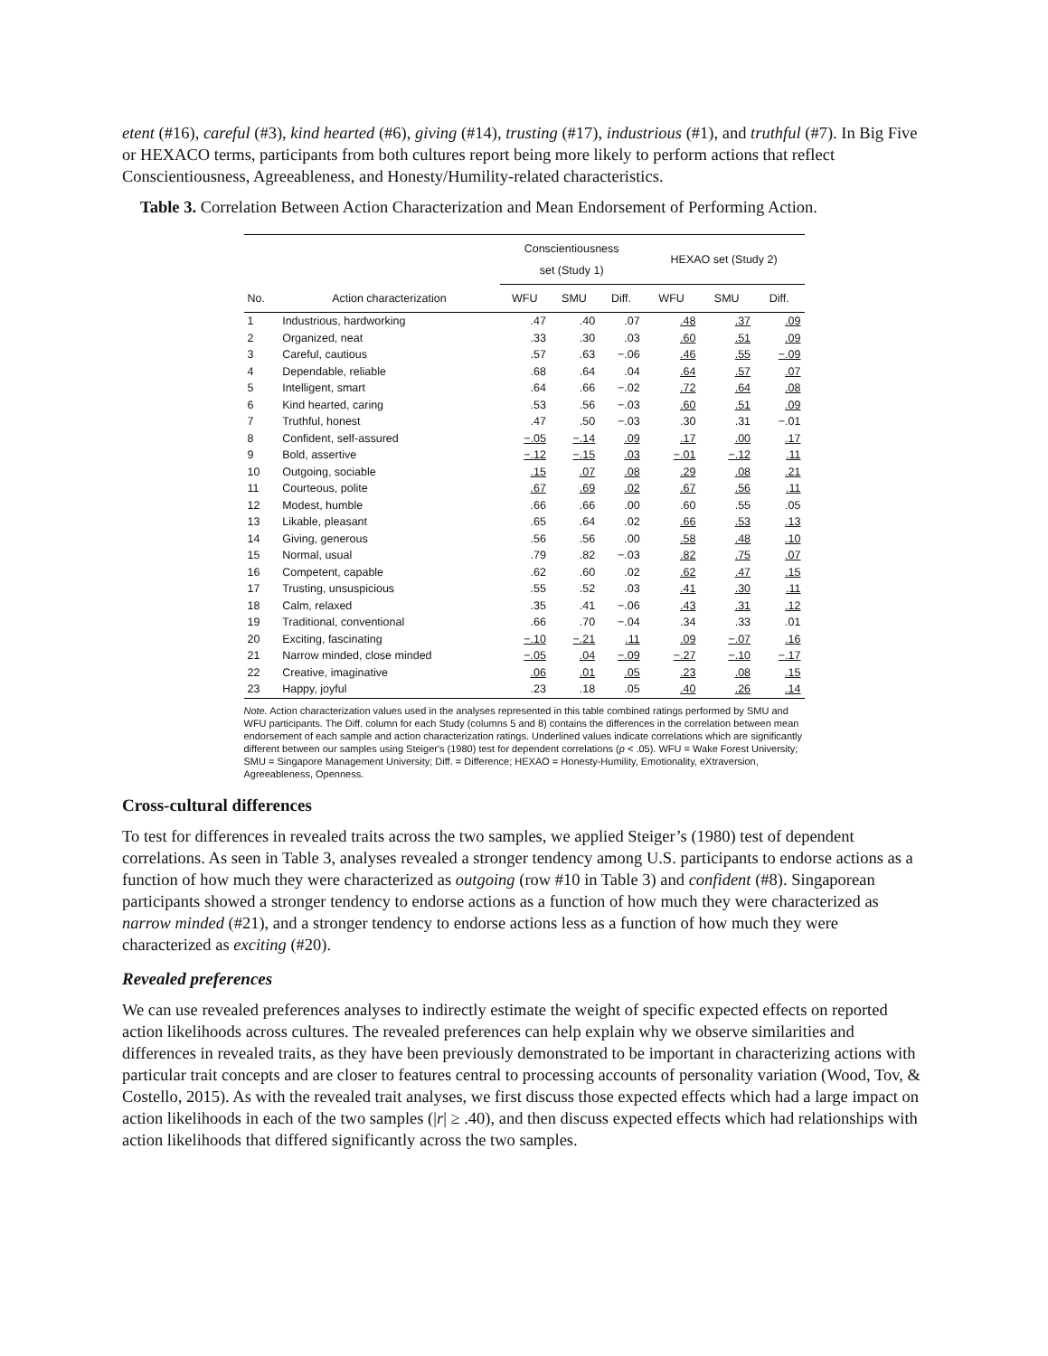etent (#16), careful (#3), kind hearted (#6), giving (#14), trusting (#17), industrious (#1), and truthful (#7). In Big Five or HEXACO terms, participants from both cultures report being more likely to perform actions that reflect Conscientiousness, Agreeableness, and Honesty/Humility-related characteristics.
Table 3. Correlation Between Action Characterization and Mean Endorsement of Performing Action.
| | | Conscientiousness set (Study 1) | | | HEXAO set (Study 2) | | |
| --- | --- | --- | --- | --- | --- | --- | --- |
| No. | Action characterization | WFU | SMU | Diff. | WFU | SMU | Diff. |
| 1 | Industrious, hardworking | .47 | .40 | .07 | .48 | .37 | .09 |
| 2 | Organized, neat | .33 | .30 | .03 | .60 | .51 | .09 |
| 3 | Careful, cautious | .57 | .63 | −.06 | .46 | .55 | −.09 |
| 4 | Dependable, reliable | .68 | .64 | .04 | .64 | .57 | .07 |
| 5 | Intelligent, smart | .64 | .66 | −.02 | .72 | .64 | .08 |
| 6 | Kind hearted, caring | .53 | .56 | −.03 | .60 | .51 | .09 |
| 7 | Truthful, honest | .47 | .50 | −.03 | .30 | .31 | −.01 |
| 8 | Confident, self-assured | −.05 | −.14 | .09 | .17 | .00 | .17 |
| 9 | Bold, assertive | −.12 | −.15 | .03 | −.01 | −.12 | .11 |
| 10 | Outgoing, sociable | .15 | .07 | .08 | .29 | .08 | .21 |
| 11 | Courteous, polite | .67 | .69 | .02 | .67 | .56 | .11 |
| 12 | Modest, humble | .66 | .66 | .00 | .60 | .55 | .05 |
| 13 | Likable, pleasant | .65 | .64 | .02 | .66 | .53 | .13 |
| 14 | Giving, generous | .56 | .56 | .00 | .58 | .48 | .10 |
| 15 | Normal, usual | .79 | .82 | −.03 | .82 | .75 | .07 |
| 16 | Competent, capable | .62 | .60 | .02 | .62 | .47 | .15 |
| 17 | Trusting, unsuspicious | .55 | .52 | .03 | .41 | .30 | .11 |
| 18 | Calm, relaxed | .35 | .41 | −.06 | .43 | .31 | .12 |
| 19 | Traditional, conventional | .66 | .70 | −.04 | .34 | .33 | .01 |
| 20 | Exciting, fascinating | −.10 | −.21 | .11 | .09 | −.07 | .16 |
| 21 | Narrow minded, close minded | −.05 | .04 | −.09 | −.27 | −.10 | −.17 |
| 22 | Creative, imaginative | .06 | .01 | .05 | .23 | .08 | .15 |
| 23 | Happy, joyful | .23 | .18 | .05 | .40 | .26 | .14 |
Note. Action characterization values used in the analyses represented in this table combined ratings performed by SMU and WFU participants. The Diff. column for each Study (columns 5 and 8) contains the differences in the correlation between mean endorsement of each sample and action characterization ratings. Underlined values indicate correlations which are significantly different between our samples using Steiger's (1980) test for dependent correlations (p < .05). WFU = Wake Forest University; SMU = Singapore Management University; Diff. = Difference; HEXAO = Honesty-Humility, Emotionality, eXtraversion, Agreeableness, Openness.
Cross-cultural differences
To test for differences in revealed traits across the two samples, we applied Steiger’s (1980) test of dependent correlations. As seen in Table 3, analyses revealed a stronger tendency among U.S. participants to endorse actions as a function of how much they were characterized as outgoing (row #10 in Table 3) and confident (#8). Singaporean participants showed a stronger tendency to endorse actions as a function of how much they were characterized as narrow minded (#21), and a stronger tendency to endorse actions less as a function of how much they were characterized as exciting (#20).
Revealed preferences
We can use revealed preferences analyses to indirectly estimate the weight of specific expected effects on reported action likelihoods across cultures. The revealed preferences can help explain why we observe similarities and differences in revealed traits, as they have been previously demonstrated to be important in characterizing actions with particular trait concepts and are closer to features central to processing accounts of personality variation (Wood, Tov, & Costello, 2015). As with the revealed trait analyses, we first discuss those expected effects which had a large impact on action likelihoods in each of the two samples (|r| ≥ .40), and then discuss expected effects which had relationships with action likelihoods that differed significantly across the two samples.